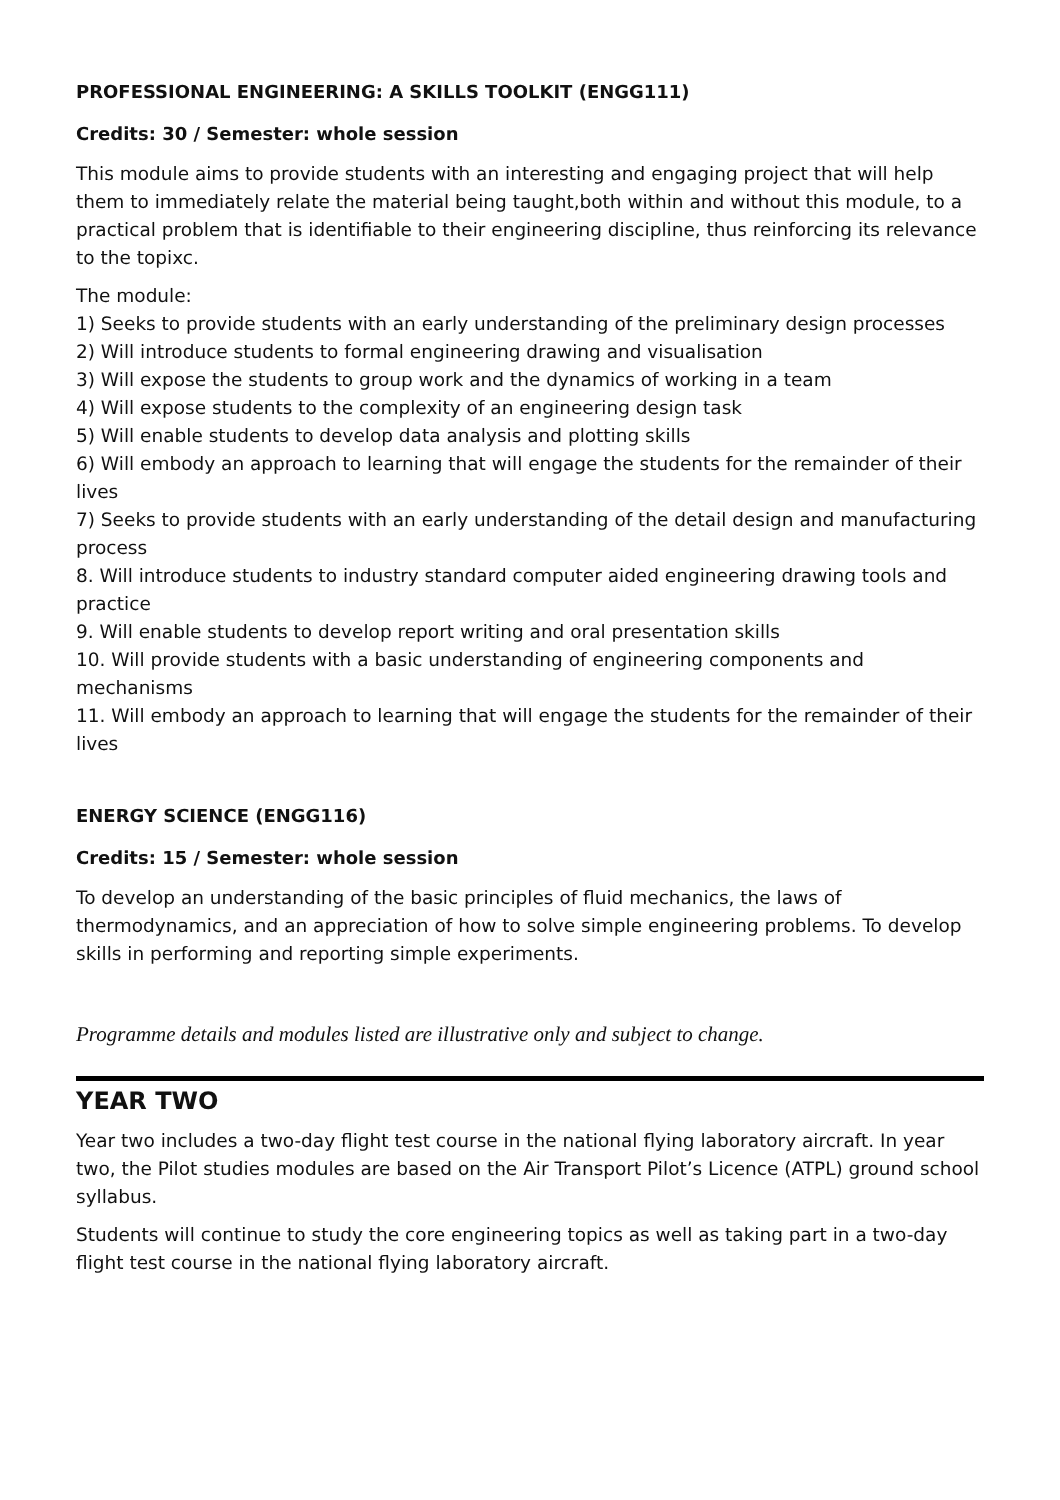PROFESSIONAL ENGINEERING: A SKILLS TOOLKIT (ENGG111)
Credits: 30 / Semester: whole session
This module aims to provide students with an interesting and engaging project that will help them to immediately relate the material being taught,both within and without this module, to a practical problem that is identifiable to their engineering discipline, thus reinforcing its relevance to the topixc.
The module:
1) Seeks to provide students with an early understanding of the preliminary design processes
2) Will introduce students to formal engineering drawing and visualisation
3) Will expose the students to group work and the dynamics of working in a team
4) Will expose students to the complexity of an engineering design task
5) Will enable students to develop data analysis and plotting skills
6) Will embody an approach to learning that will engage the students for the remainder of their lives
7) Seeks to provide students with an early understanding of the detail design and manufacturing process
8. Will introduce students to industry standard computer aided engineering drawing tools and practice
9. Will enable students to develop report writing and oral presentation skills
10. Will provide students with a basic understanding of engineering components and mechanisms
11. Will embody an approach to learning that will engage the students for the remainder of their lives
ENERGY SCIENCE (ENGG116)
Credits: 15 / Semester: whole session
To develop an understanding of the basic principles of fluid mechanics, the laws of thermodynamics, and an appreciation of how to solve simple engineering problems. To develop skills in performing and reporting simple experiments.
Programme details and modules listed are illustrative only and subject to change.
YEAR TWO
Year two includes a two-day flight test course in the national flying laboratory aircraft. In year two, the Pilot studies modules are based on the Air Transport Pilot’s Licence (ATPL) ground school syllabus.
Students will continue to study the core engineering topics as well as taking part in a two-day flight test course in the national flying laboratory aircraft.